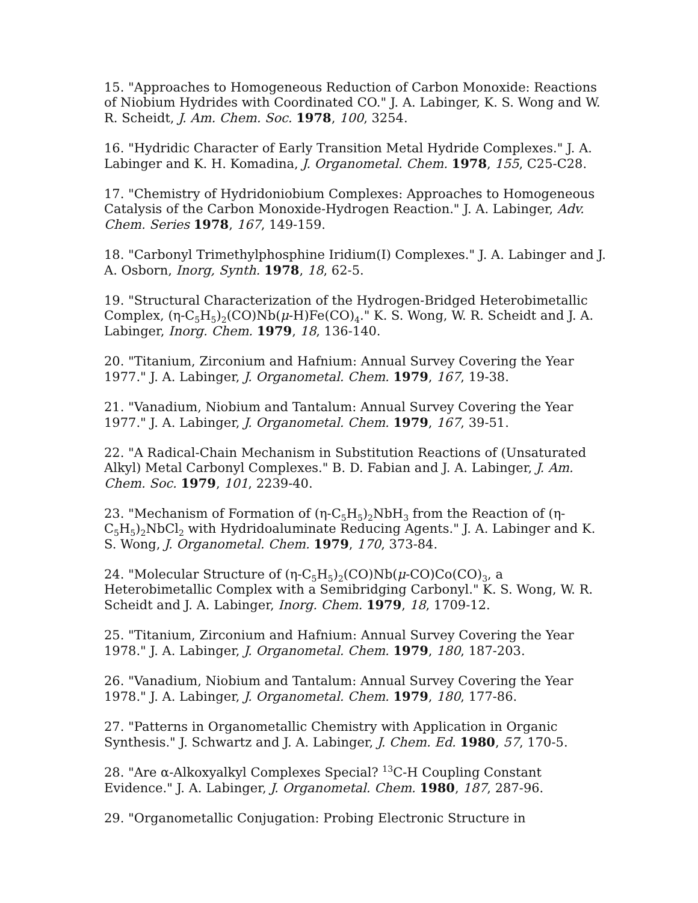15. "Approaches to Homogeneous Reduction of Carbon Monoxide: Reactions of Niobium Hydrides with Coordinated CO." J. A. Labinger, K. S. Wong and W. R. Scheidt, J. Am. Chem. Soc. 1978, 100, 3254.
16. "Hydridic Character of Early Transition Metal Hydride Complexes." J. A. Labinger and K. H. Komadina, J. Organometal. Chem. 1978, 155, C25-C28.
17. "Chemistry of Hydridoniobium Complexes: Approaches to Homogeneous Catalysis of the Carbon Monoxide-Hydrogen Reaction." J. A. Labinger, Adv. Chem. Series 1978, 167, 149-159.
18. "Carbonyl Trimethylphosphine Iridium(I) Complexes." J. A. Labinger and J. A. Osborn, Inorg, Synth. 1978, 18, 62-5.
19. "Structural Characterization of the Hydrogen-Bridged Heterobimetallic Complex, (η-C<sub>5</sub>H<sub>5</sub>)<sub>2</sub>(CO)Nb(μ-H)Fe(CO)<sub>4</sub>." K. S. Wong, W. R. Scheidt and J. A. Labinger, Inorg. Chem. 1979, 18, 136-140.
20. "Titanium, Zirconium and Hafnium: Annual Survey Covering the Year 1977." J. A. Labinger, J. Organometal. Chem. 1979, 167, 19-38.
21. "Vanadium, Niobium and Tantalum: Annual Survey Covering the Year 1977." J. A. Labinger, J. Organometal. Chem. 1979, 167, 39-51.
22. "A Radical-Chain Mechanism in Substitution Reactions of (Unsaturated Alkyl) Metal Carbonyl Complexes." B. D. Fabian and J. A. Labinger, J. Am. Chem. Soc. 1979, 101, 2239-40.
23. "Mechanism of Formation of (η-C<sub>5</sub>H<sub>5</sub>)<sub>2</sub>NbH<sub>3</sub> from the Reaction of (η-C<sub>5</sub>H<sub>5</sub>)<sub>2</sub>NbCl<sub>2</sub> with Hydridoaluminate Reducing Agents." J. A. Labinger and K. S. Wong, J. Organometal. Chem. 1979, 170, 373-84.
24. "Molecular Structure of (η-C<sub>5</sub>H<sub>5</sub>)<sub>2</sub>(CO)Nb(μ-CO)Co(CO)<sub>3</sub>, a Heterobimetallic Complex with a Semibridging Carbonyl." K. S. Wong, W. R. Scheidt and J. A. Labinger, Inorg. Chem. 1979, 18, 1709-12.
25. "Titanium, Zirconium and Hafnium: Annual Survey Covering the Year 1978." J. A. Labinger, J. Organometal. Chem. 1979, 180, 187-203.
26. "Vanadium, Niobium and Tantalum: Annual Survey Covering the Year 1978." J. A. Labinger, J. Organometal. Chem. 1979, 180, 177-86.
27. "Patterns in Organometallic Chemistry with Application in Organic Synthesis." J. Schwartz and J. A. Labinger, J. Chem. Ed. 1980, 57, 170-5.
28. "Are α-Alkoxyalkyl Complexes Special? <sup>13</sup>C-H Coupling Constant Evidence." J. A. Labinger, J. Organometal. Chem. 1980, 187, 287-96.
29. "Organometallic Conjugation: Probing Electronic Structure in